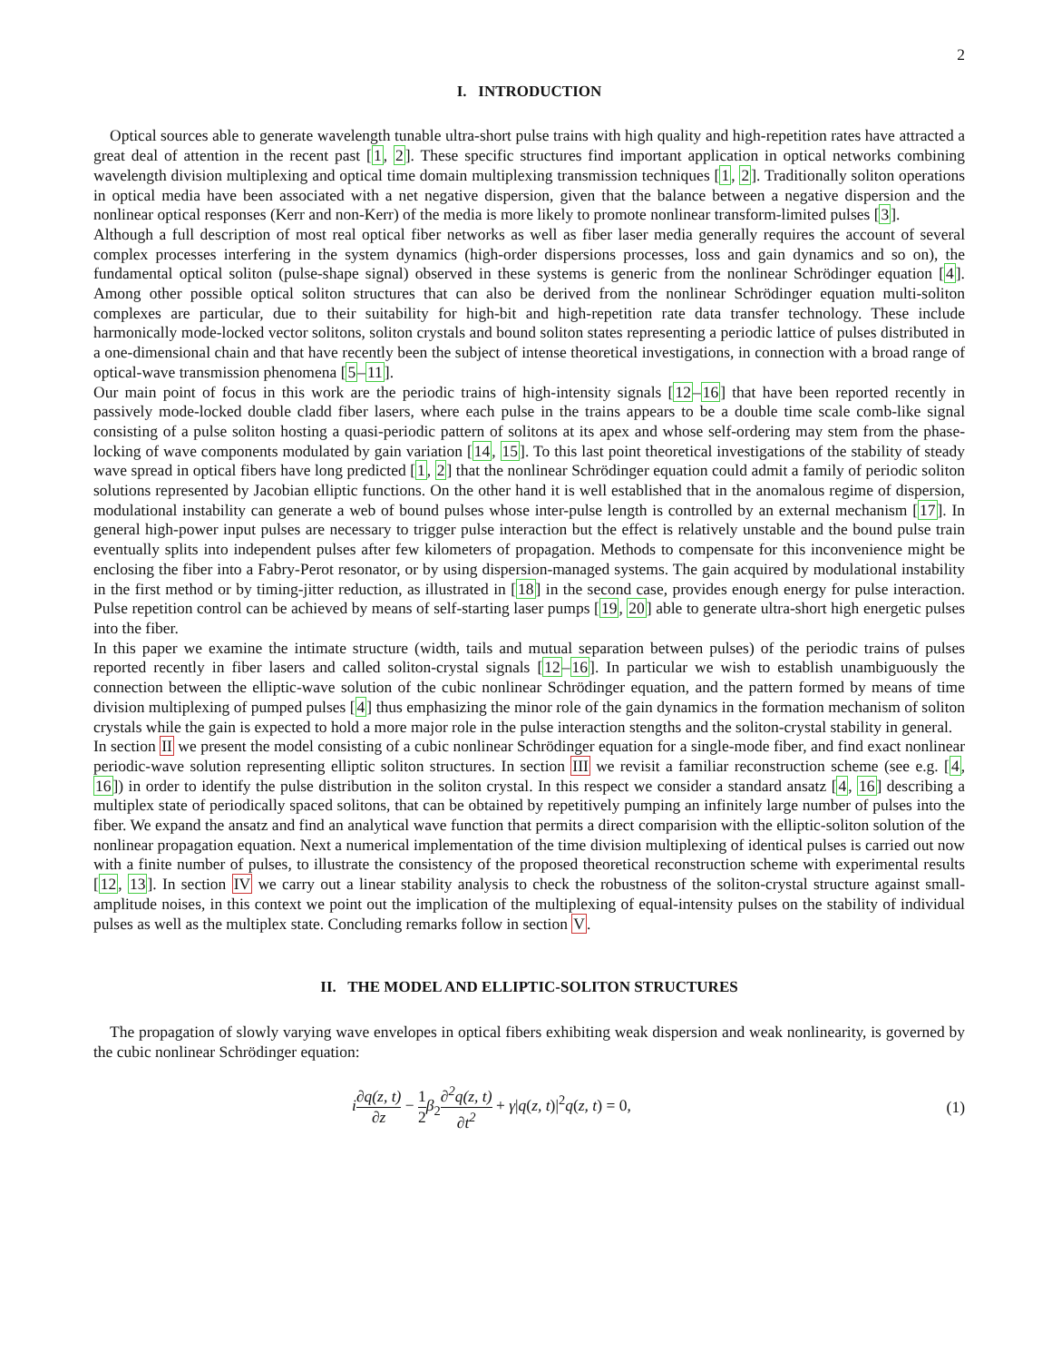2
I. INTRODUCTION
Optical sources able to generate wavelength tunable ultra-short pulse trains with high quality and high-repetition rates have attracted a great deal of attention in the recent past [1, 2]. These specific structures find important application in optical networks combining wavelength division multiplexing and optical time domain multiplexing transmission techniques [1, 2]. Traditionally soliton operations in optical media have been associated with a net negative dispersion, given that the balance between a negative dispersion and the nonlinear optical responses (Kerr and non-Kerr) of the media is more likely to promote nonlinear transform-limited pulses [3].
Although a full description of most real optical fiber networks as well as fiber laser media generally requires the account of several complex processes interfering in the system dynamics (high-order dispersions processes, loss and gain dynamics and so on), the fundamental optical soliton (pulse-shape signal) observed in these systems is generic from the nonlinear Schrödinger equation [4]. Among other possible optical soliton structures that can also be derived from the nonlinear Schrödinger equation multi-soliton complexes are particular, due to their suitability for high-bit and high-repetition rate data transfer technology. These include harmonically mode-locked vector solitons, soliton crystals and bound soliton states representing a periodic lattice of pulses distributed in a one-dimensional chain and that have recently been the subject of intense theoretical investigations, in connection with a broad range of optical-wave transmission phenomena [5–11].
Our main point of focus in this work are the periodic trains of high-intensity signals [12–16] that have been reported recently in passively mode-locked double cladd fiber lasers, where each pulse in the trains appears to be a double time scale comb-like signal consisting of a pulse soliton hosting a quasi-periodic pattern of solitons at its apex and whose self-ordering may stem from the phase-locking of wave components modulated by gain variation [14, 15]. To this last point theoretical investigations of the stability of steady wave spread in optical fibers have long predicted [1, 2] that the nonlinear Schrödinger equation could admit a family of periodic soliton solutions represented by Jacobian elliptic functions. On the other hand it is well established that in the anomalous regime of dispersion, modulational instability can generate a web of bound pulses whose inter-pulse length is controlled by an external mechanism [17]. In general high-power input pulses are necessary to trigger pulse interaction but the effect is relatively unstable and the bound pulse train eventually splits into independent pulses after few kilometers of propagation. Methods to compensate for this inconvenience might be enclosing the fiber into a Fabry-Perot resonator, or by using dispersion-managed systems. The gain acquired by modulational instability in the first method or by timing-jitter reduction, as illustrated in [18] in the second case, provides enough energy for pulse interaction. Pulse repetition control can be achieved by means of self-starting laser pumps [19, 20] able to generate ultra-short high energetic pulses into the fiber.
In this paper we examine the intimate structure (width, tails and mutual separation between pulses) of the periodic trains of pulses reported recently in fiber lasers and called soliton-crystal signals [12–16]. In particular we wish to establish unambiguously the connection between the elliptic-wave solution of the cubic nonlinear Schrödinger equation, and the pattern formed by means of time division multiplexing of pumped pulses [4] thus emphasizing the minor role of the gain dynamics in the formation mechanism of soliton crystals while the gain is expected to hold a more major role in the pulse interaction stengths and the soliton-crystal stability in general.
In section II we present the model consisting of a cubic nonlinear Schrödinger equation for a single-mode fiber, and find exact nonlinear periodic-wave solution representing elliptic soliton structures. In section III we revisit a familiar reconstruction scheme (see e.g. [4, 16]) in order to identify the pulse distribution in the soliton crystal. In this respect we consider a standard ansatz [4, 16] describing a multiplex state of periodically spaced solitons, that can be obtained by repetitively pumping an infinitely large number of pulses into the fiber. We expand the ansatz and find an analytical wave function that permits a direct comparision with the elliptic-soliton solution of the nonlinear propagation equation. Next a numerical implementation of the time division multiplexing of identical pulses is carried out now with a finite number of pulses, to illustrate the consistency of the proposed theoretical reconstruction scheme with experimental results [12, 13]. In section IV we carry out a linear stability analysis to check the robustness of the soliton-crystal structure against small-amplitude noises, in this context we point out the implication of the multiplexing of equal-intensity pulses on the stability of individual pulses as well as the multiplex state. Concluding remarks follow in section V.
II. THE MODEL AND ELLIPTIC-SOLITON STRUCTURES
The propagation of slowly varying wave envelopes in optical fibers exhibiting weak dispersion and weak nonlinearity, is governed by the cubic nonlinear Schrödinger equation:
i∂q(z, t) ∂z − 1 2 β<sub>2</sub>∂<sup>2</sup>q(z, t) ∂t<sup>2</sup> + γ|q(z, t)|<sup>2</sup>q(z, t) = 0,
(1)